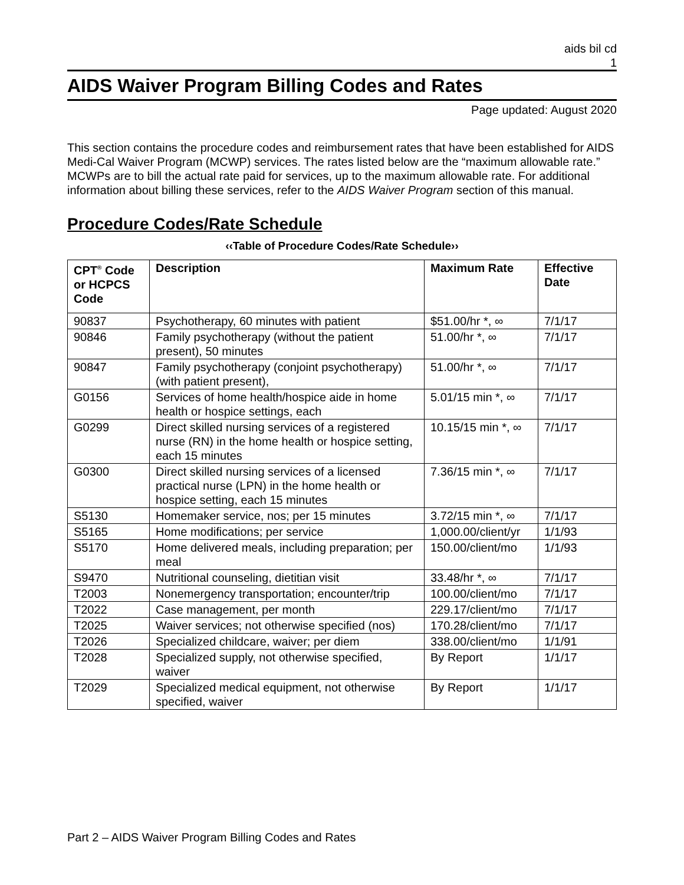aids bil cd
1
AIDS Waiver Program Billing Codes and Rates
Page updated: August 2020
This section contains the procedure codes and reimbursement rates that have been established for AIDS Medi-Cal Waiver Program (MCWP) services. The rates listed below are the “maximum allowable rate.” MCWPs are to bill the actual rate paid for services, up to the maximum allowable rate. For additional information about billing these services, refer to the AIDS Waiver Program section of this manual.
Procedure Codes/Rate Schedule
‹‹Table of Procedure Codes/Rate Schedule››
| CPT<sup>®</sup> Code or HCPCS Code | Description | Maximum Rate | Effective Date |
| --- | --- | --- | --- |
| 90837 | Psychotherapy, 60 minutes with patient | $51.00/hr *, ∞ | 7/1/17 |
| 90846 | Family psychotherapy (without the patient present), 50 minutes | 51.00/hr *, ∞ | 7/1/17 |
| 90847 | Family psychotherapy (conjoint psychotherapy) (with patient present), | 51.00/hr *, ∞ | 7/1/17 |
| G0156 | Services of home health/hospice aide in home health or hospice settings, each | 5.01/15 min *, ∞ | 7/1/17 |
| G0299 | Direct skilled nursing services of a registered nurse (RN) in the home health or hospice setting, each 15 minutes | 10.15/15 min *, ∞ | 7/1/17 |
| G0300 | Direct skilled nursing services of a licensed practical nurse (LPN) in the home health or hospice setting, each 15 minutes | 7.36/15 min *, ∞ | 7/1/17 |
| S5130 | Homemaker service, nos; per 15 minutes | 3.72/15 min *, ∞ | 7/1/17 |
| S5165 | Home modifications; per service | 1,000.00/client/yr | 1/1/93 |
| S5170 | Home delivered meals, including preparation; per meal | 150.00/client/mo | 1/1/93 |
| S9470 | Nutritional counseling, dietitian visit | 33.48/hr *, ∞ | 7/1/17 |
| T2003 | Nonemergency transportation; encounter/trip | 100.00/client/mo | 7/1/17 |
| T2022 | Case management, per month | 229.17/client/mo | 7/1/17 |
| T2025 | Waiver services; not otherwise specified (nos) | 170.28/client/mo | 7/1/17 |
| T2026 | Specialized childcare, waiver; per diem | 338.00/client/mo | 1/1/91 |
| T2028 | Specialized supply, not otherwise specified, waiver | By Report | 1/1/17 |
| T2029 | Specialized medical equipment, not otherwise specified, waiver | By Report | 1/1/17 |
Part 2 – AIDS Waiver Program Billing Codes and Rates